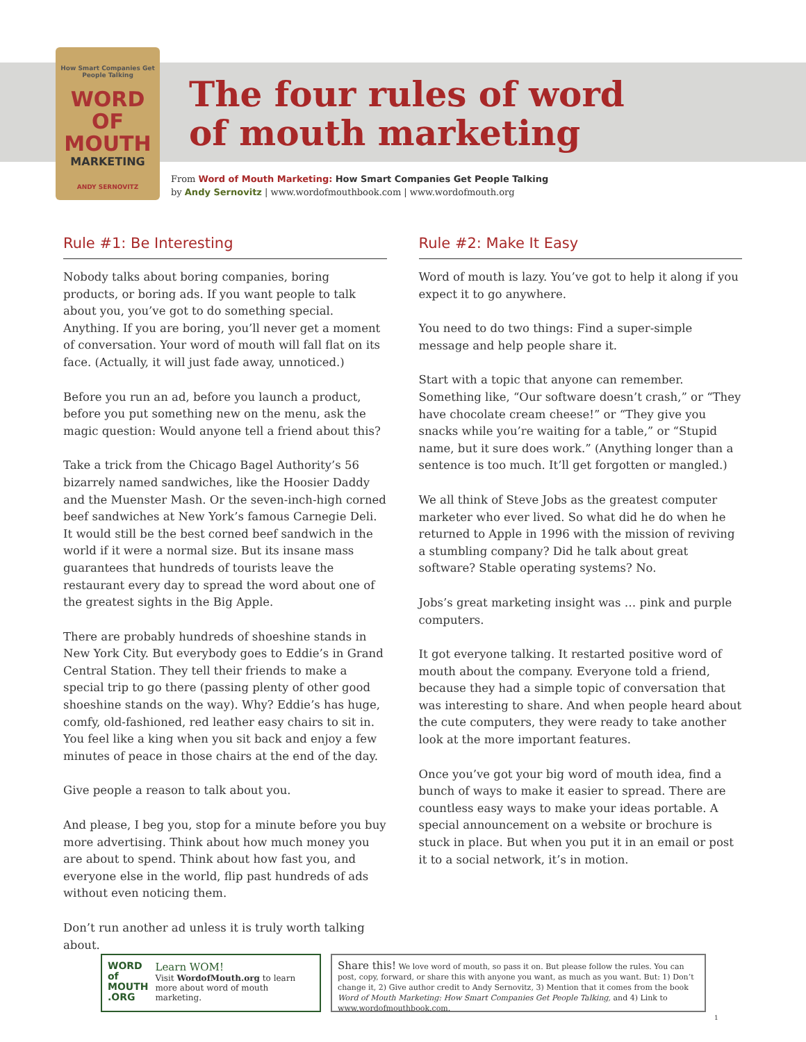How Smart Companies Get People Talking
WORD OF MOUTH
MARKETING
ANDY SERNOVITZ
The four rules of word
of mouth marketing
From Word of Mouth Marketing: How Smart Companies Get People Talking
by Andy Sernovitz | www.wordofmouthbook.com | www.wordofmouth.org
Rule #1: Be Interesting
Nobody talks about boring companies, boring products, or boring ads. If you want people to talk about you, you’ve got to do something special. Anything. If you are boring, you’ll never get a moment of conversation. Your word of mouth will fall flat on its face. (Actually, it will just fade away, unnoticed.)
Before you run an ad, before you launch a product, before you put something new on the menu, ask the magic question: Would anyone tell a friend about this?
Take a trick from the Chicago Bagel Authority’s 56 bizarrely named sandwiches, like the Hoosier Daddy and the Muenster Mash. Or the seven-inch-high corned beef sandwiches at New York’s famous Carnegie Deli. It would still be the best corned beef sandwich in the world if it were a normal size. But its insane mass guarantees that hundreds of tourists leave the restaurant every day to spread the word about one of the greatest sights in the Big Apple.
There are probably hundreds of shoeshine stands in New York City. But everybody goes to Eddie’s in Grand Central Station. They tell their friends to make a special trip to go there (passing plenty of other good shoeshine stands on the way). Why? Eddie’s has huge, comfy, old-fashioned, red leather easy chairs to sit in. You feel like a king when you sit back and enjoy a few minutes of peace in those chairs at the end of the day.
Give people a reason to talk about you.
And please, I beg you, stop for a minute before you buy more advertising. Think about how much money you are about to spend. Think about how fast you, and everyone else in the world, flip past hundreds of ads without even noticing them.
Don’t run another ad unless it is truly worth talking about.
Rule #2: Make It Easy
Word of mouth is lazy. You’ve got to help it along if you expect it to go anywhere.
You need to do two things: Find a super-simple message and help people share it.
Start with a topic that anyone can remember. Something like, “Our software doesn’t crash,” or “They have chocolate cream cheese!” or “They give you snacks while you’re waiting for a table,” or “Stupid name, but it sure does work.” (Anything longer than a sentence is too much. It’ll get forgotten or mangled.)
We all think of Steve Jobs as the greatest computer marketer who ever lived. So what did he do when he returned to Apple in 1996 with the mission of reviving a stumbling company? Did he talk about great software? Stable operating systems? No.
Jobs’s great marketing insight was … pink and purple computers.
It got everyone talking. It restarted positive word of mouth about the company. Everyone told a friend, because they had a simple topic of conversation that was interesting to share. And when people heard about the cute computers, they were ready to take another look at the more important features.
Once you’ve got your big word of mouth idea, find a bunch of ways to make it easier to spread. There are countless easy ways to make your ideas portable. A special announcement on a website or brochure is stuck in place. But when you put it in an email or post it to a social network, it’s in motion.
WORD of
MOUTH
.ORG
Learn WOM!
Visit WordofMouth.org to learn more about word of mouth marketing.
Share this! We love word of mouth, so pass it on. But please follow the rules. You can post, copy, forward, or share this with anyone you want, as much as you want. But: 1) Don’t change it, 2) Give author credit to Andy Sernovitz, 3) Mention that it comes from the book Word of Mouth Marketing: How Smart Companies Get People Talking, and 4) Link to www.wordofmouthbook.com.
1